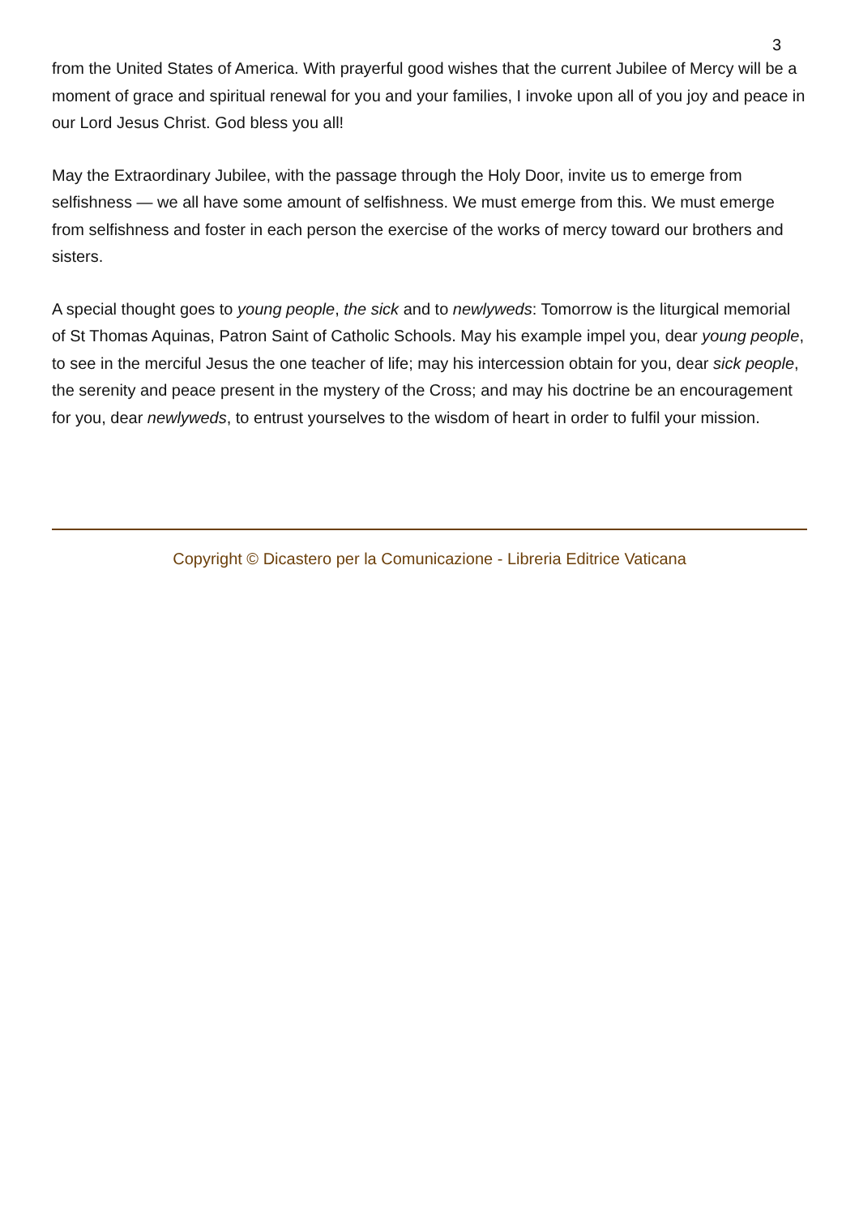3
from the United States of America. With prayerful good wishes that the current Jubilee of Mercy will be a moment of grace and spiritual renewal for you and your families, I invoke upon all of you joy and peace in our Lord Jesus Christ. God bless you all!
May the Extraordinary Jubilee, with the passage through the Holy Door, invite us to emerge from selfishness — we all have some amount of selfishness. We must emerge from this. We must emerge from selfishness and foster in each person the exercise of the works of mercy toward our brothers and sisters.
A special thought goes to young people, the sick and to newlyweds: Tomorrow is the liturgical memorial of St Thomas Aquinas, Patron Saint of Catholic Schools. May his example impel you, dear young people, to see in the merciful Jesus the one teacher of life; may his intercession obtain for you, dear sick people, the serenity and peace present in the mystery of the Cross; and may his doctrine be an encouragement for you, dear newlyweds, to entrust yourselves to the wisdom of heart in order to fulfil your mission.
Copyright © Dicastero per la Comunicazione - Libreria Editrice Vaticana